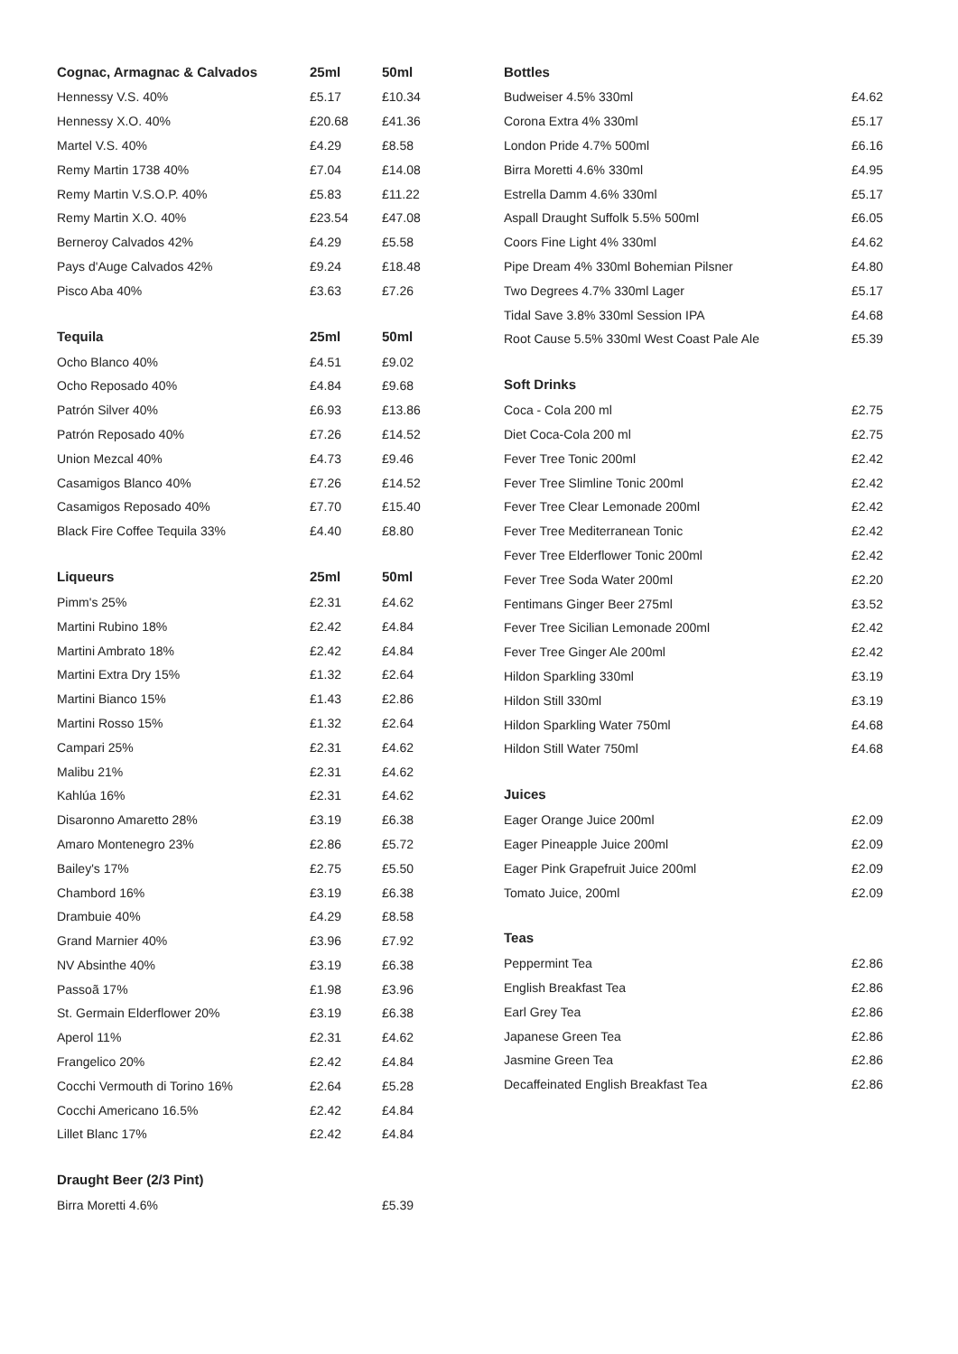| Cognac, Armagnac & Calvados | 25ml | 50ml |
| --- | --- | --- |
| Hennessy V.S. 40% | £5.17 | £10.34 |
| Hennessy X.O. 40% | £20.68 | £41.36 |
| Martel V.S. 40% | £4.29 | £8.58 |
| Remy Martin 1738 40% | £7.04 | £14.08 |
| Remy Martin V.S.O.P. 40% | £5.83 | £11.22 |
| Remy Martin X.O. 40% | £23.54 | £47.08 |
| Berneroy Calvados 42% | £4.29 | £5.58 |
| Pays d'Auge Calvados 42% | £9.24 | £18.48 |
| Pisco Aba 40% | £3.63 | £7.26 |
| Tequila | 25ml | 50ml |
| --- | --- | --- |
| Ocho Blanco 40% | £4.51 | £9.02 |
| Ocho Reposado 40% | £4.84 | £9.68 |
| Patrón Silver 40% | £6.93 | £13.86 |
| Patrón Reposado 40% | £7.26 | £14.52 |
| Union Mezcal 40% | £4.73 | £9.46 |
| Casamigos Blanco 40% | £7.26 | £14.52 |
| Casamigos Reposado 40% | £7.70 | £15.40 |
| Black Fire Coffee Tequila 33% | £4.40 | £8.80 |
| Liqueurs | 25ml | 50ml |
| --- | --- | --- |
| Pimm's 25% | £2.31 | £4.62 |
| Martini Rubino 18% | £2.42 | £4.84 |
| Martini Ambrato 18% | £2.42 | £4.84 |
| Martini Extra Dry 15% | £1.32 | £2.64 |
| Martini Bianco 15% | £1.43 | £2.86 |
| Martini Rosso 15% | £1.32 | £2.64 |
| Campari 25% | £2.31 | £4.62 |
| Malibu 21% | £2.31 | £4.62 |
| Kahlúa 16% | £2.31 | £4.62 |
| Disaronno Amaretto 28% | £3.19 | £6.38 |
| Amaro Montenegro 23% | £2.86 | £5.72 |
| Bailey's 17% | £2.75 | £5.50 |
| Chambord 16% | £3.19 | £6.38 |
| Drambuie 40% | £4.29 | £8.58 |
| Grand Marnier 40% | £3.96 | £7.92 |
| NV Absinthe 40% | £3.19 | £6.38 |
| Passoã 17% | £1.98 | £3.96 |
| St. Germain Elderflower 20% | £3.19 | £6.38 |
| Aperol 11% | £2.31 | £4.62 |
| Frangelico 20% | £2.42 | £4.84 |
| Cocchi Vermouth di Torino 16% | £2.64 | £5.28 |
| Cocchi Americano 16.5% | £2.42 | £4.84 |
| Lillet Blanc 17% | £2.42 | £4.84 |
| Draught Beer (2/3 Pint) | | |
| --- | --- | --- |
| Birra Moretti 4.6% | | £5.39 |
| Bottles | |
| --- | --- |
| Budweiser 4.5% 330ml | £4.62 |
| Corona Extra 4% 330ml | £5.17 |
| London Pride 4.7% 500ml | £6.16 |
| Birra Moretti 4.6% 330ml | £4.95 |
| Estrella Damm 4.6% 330ml | £5.17 |
| Aspall Draught Suffolk 5.5% 500ml | £6.05 |
| Coors Fine Light 4% 330ml | £4.62 |
| Pipe Dream 4% 330ml Bohemian Pilsner | £4.80 |
| Two Degrees 4.7% 330ml Lager | £5.17 |
| Tidal Save 3.8% 330ml Session IPA | £4.68 |
| Root Cause 5.5% 330ml West Coast Pale Ale | £5.39 |
| Soft Drinks | |
| --- | --- |
| Coca - Cola 200 ml | £2.75 |
| Diet Coca-Cola 200 ml | £2.75 |
| Fever Tree Tonic 200ml | £2.42 |
| Fever Tree Slimline Tonic 200ml | £2.42 |
| Fever Tree Clear Lemonade 200ml | £2.42 |
| Fever Tree Mediterranean Tonic | £2.42 |
| Fever Tree Elderflower Tonic 200ml | £2.42 |
| Fever Tree Soda Water 200ml | £2.20 |
| Fentimans Ginger Beer 275ml | £3.52 |
| Fever Tree Sicilian Lemonade 200ml | £2.42 |
| Fever Tree Ginger Ale 200ml | £2.42 |
| Hildon Sparkling 330ml | £3.19 |
| Hildon Still 330ml | £3.19 |
| Hildon Sparkling Water 750ml | £4.68 |
| Hildon Still Water 750ml | £4.68 |
| Juices | |
| --- | --- |
| Eager Orange Juice 200ml | £2.09 |
| Eager Pineapple Juice 200ml | £2.09 |
| Eager Pink Grapefruit Juice 200ml | £2.09 |
| Tomato Juice, 200ml | £2.09 |
| Teas | |
| --- | --- |
| Peppermint Tea | £2.86 |
| English Breakfast Tea | £2.86 |
| Earl Grey Tea | £2.86 |
| Japanese Green Tea | £2.86 |
| Jasmine Green Tea | £2.86 |
| Decaffeinated English Breakfast Tea | £2.86 |